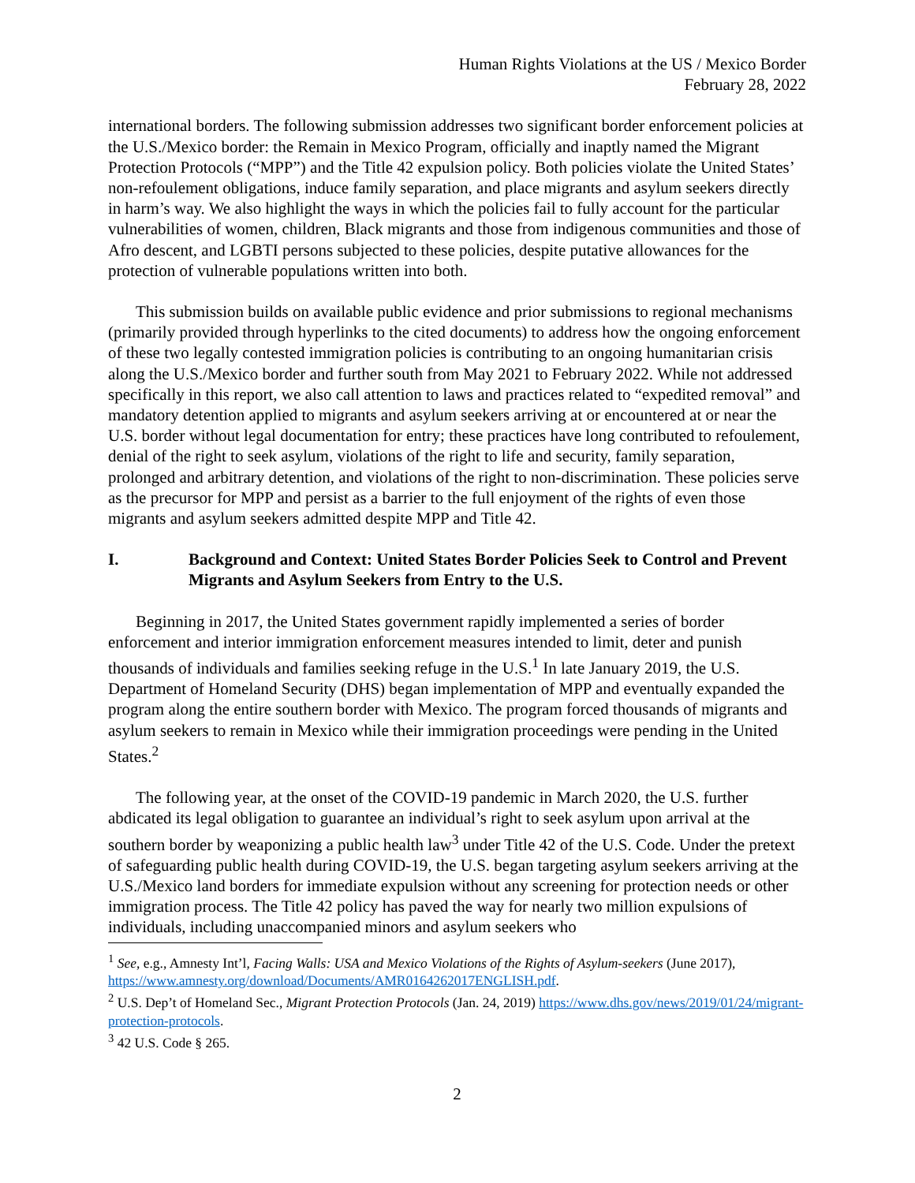Human Rights Violations at the US / Mexico Border
February 28, 2022
international borders. The following submission addresses two significant border enforcement policies at the U.S./Mexico border: the Remain in Mexico Program, officially and inaptly named the Migrant Protection Protocols (“MPP”) and the Title 42 expulsion policy. Both policies violate the United States’ non-refoulement obligations, induce family separation, and place migrants and asylum seekers directly in harm’s way. We also highlight the ways in which the policies fail to fully account for the particular vulnerabilities of women, children, Black migrants and those from indigenous communities and those of Afro descent, and LGBTI persons subjected to these policies, despite putative allowances for the protection of vulnerable populations written into both.
This submission builds on available public evidence and prior submissions to regional mechanisms (primarily provided through hyperlinks to the cited documents) to address how the ongoing enforcement of these two legally contested immigration policies is contributing to an ongoing humanitarian crisis along the U.S./Mexico border and further south from May 2021 to February 2022. While not addressed specifically in this report, we also call attention to laws and practices related to “expedited removal” and mandatory detention applied to migrants and asylum seekers arriving at or encountered at or near the U.S. border without legal documentation for entry; these practices have long contributed to refoulement, denial of the right to seek asylum, violations of the right to life and security, family separation, prolonged and arbitrary detention, and violations of the right to non-discrimination. These policies serve as the precursor for MPP and persist as a barrier to the full enjoyment of the rights of even those migrants and asylum seekers admitted despite MPP and Title 42.
I. Background and Context: United States Border Policies Seek to Control and Prevent Migrants and Asylum Seekers from Entry to the U.S.
Beginning in 2017, the United States government rapidly implemented a series of border enforcement and interior immigration enforcement measures intended to limit, deter and punish thousands of individuals and families seeking refuge in the U.S.<sup>1</sup> In late January 2019, the U.S. Department of Homeland Security (DHS) began implementation of MPP and eventually expanded the program along the entire southern border with Mexico. The program forced thousands of migrants and asylum seekers to remain in Mexico while their immigration proceedings were pending in the United States.<sup>2</sup>
The following year, at the onset of the COVID-19 pandemic in March 2020, the U.S. further abdicated its legal obligation to guarantee an individual’s right to seek asylum upon arrival at the southern border by weaponizing a public health law<sup>3</sup> under Title 42 of the U.S. Code. Under the pretext of safeguarding public health during COVID-19, the U.S. began targeting asylum seekers arriving at the U.S./Mexico land borders for immediate expulsion without any screening for protection needs or other immigration process. The Title 42 policy has paved the way for nearly two million expulsions of individuals, including unaccompanied minors and asylum seekers who
<sup>1</sup> See, e.g., Amnesty Int’l, Facing Walls: USA and Mexico Violations of the Rights of Asylum-seekers (June 2017), https://www.amnesty.org/download/Documents/AMR0164262017ENGLISH.pdf.
<sup>2</sup> U.S. Dep’t of Homeland Sec., Migrant Protection Protocols (Jan. 24, 2019) https://www.dhs.gov/news/2019/01/24/migrant-protection-protocols.
<sup>3</sup> 42 U.S. Code § 265.
2